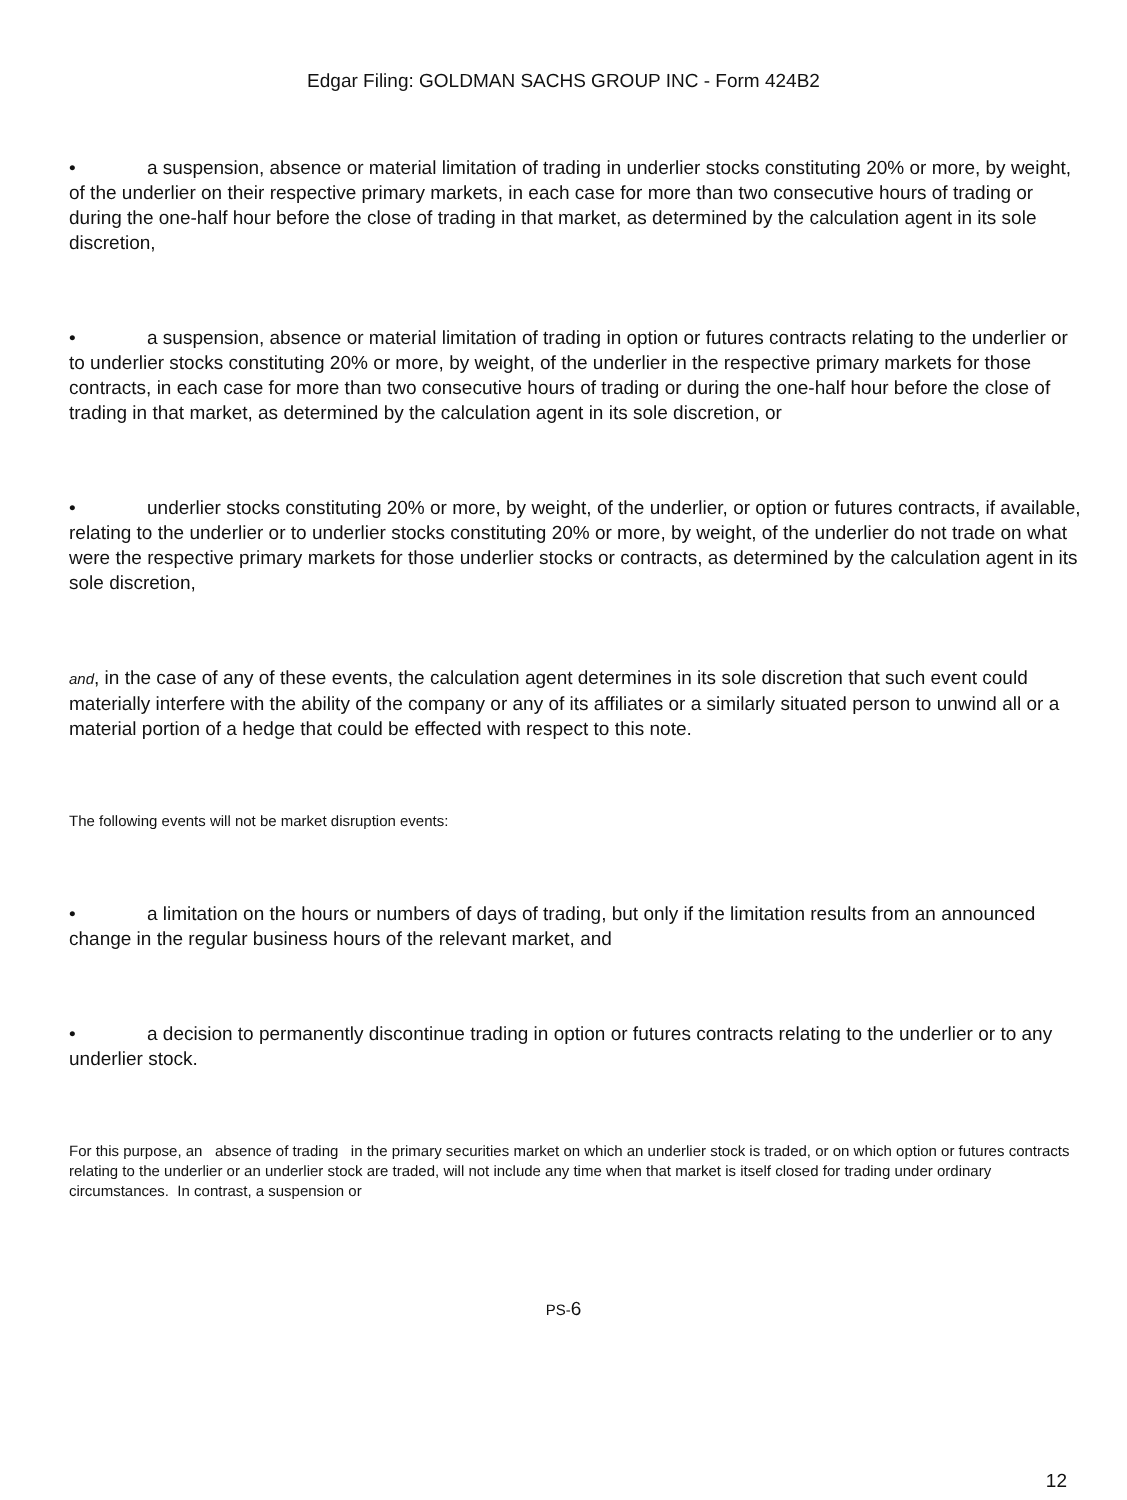Edgar Filing: GOLDMAN SACHS GROUP INC - Form 424B2
• a suspension, absence or material limitation of trading in underlier stocks constituting 20% or more, by weight, of the underlier on their respective primary markets, in each case for more than two consecutive hours of trading or during the one-half hour before the close of trading in that market, as determined by the calculation agent in its sole discretion,
• a suspension, absence or material limitation of trading in option or futures contracts relating to the underlier or to underlier stocks constituting 20% or more, by weight, of the underlier in the respective primary markets for those contracts, in each case for more than two consecutive hours of trading or during the one-half hour before the close of trading in that market, as determined by the calculation agent in its sole discretion, or
• underlier stocks constituting 20% or more, by weight, of the underlier, or option or futures contracts, if available, relating to the underlier or to underlier stocks constituting 20% or more, by weight, of the underlier do not trade on what were the respective primary markets for those underlier stocks or contracts, as determined by the calculation agent in its sole discretion,
and, in the case of any of these events, the calculation agent determines in its sole discretion that such event could materially interfere with the ability of the company or any of its affiliates or a similarly situated person to unwind all or a material portion of a hedge that could be effected with respect to this note.
The following events will not be market disruption events:
• a limitation on the hours or numbers of days of trading, but only if the limitation results from an announced change in the regular business hours of the relevant market, and
• a decision to permanently discontinue trading in option or futures contracts relating to the underlier or to any underlier stock.
For this purpose, an absence of trading in the primary securities market on which an underlier stock is traded, or on which option or futures contracts relating to the underlier or an underlier stock are traded, will not include any time when that market is itself closed for trading under ordinary circumstances. In contrast, a suspension or
PS-6
12